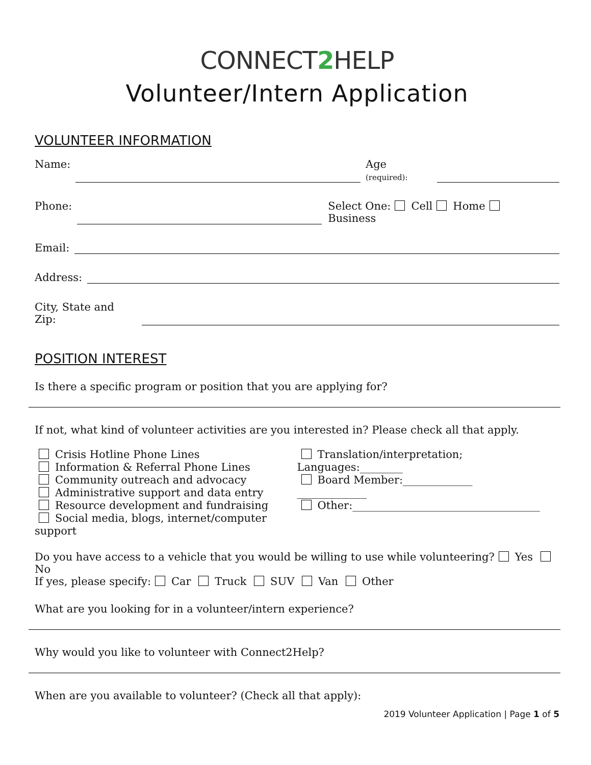CONNECT2 HELP
Volunteer/Intern Application
VOLUNTEER INFORMATION
Name: Age
(required):
Phone: Select One: Cell Home
Business
Email:
Address:
City, State and
Zip:
POSITION INTEREST
Is there a specific program or position that you are applying for?
If not, what kind of volunteer activities are you interested in? Please check all that apply.
Crisis Hotline Phone Lines
Information & Referral Phone Lines
Community outreach and advocacy
Administrative support and data entry
Resource development and fundraising
Social media, blogs, internet/computer support
Translation/interpretation; Languages:________
Board Member:_____________
_____________
Other:___________________________________
Do you have access to a vehicle that you would be willing to use while volunteering? Yes No
If yes, please specify: Car Truck SUV Van Other
What are you looking for in a volunteer/intern experience?
Why would you like to volunteer with Connect2Help?
When are you available to volunteer? (Check all that apply):
2019 Volunteer Application | Page 1 of 5